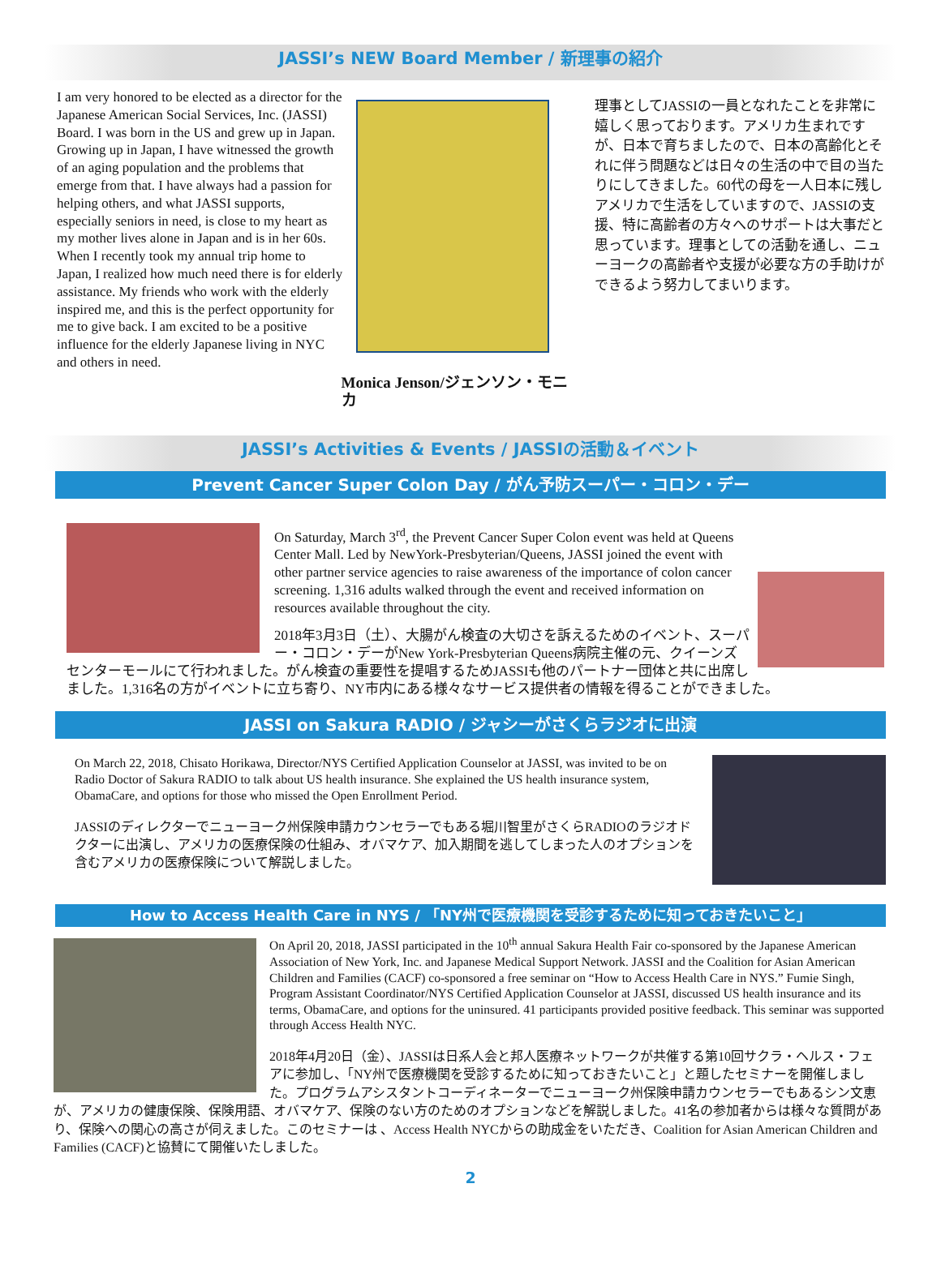JASSI’s NEW Board Member / 新理事の紹介
I am very honored to be elected as a director for the Japanese American Social Services, Inc. (JASSI) Board. I was born in the US and grew up in Japan. Growing up in Japan, I have witnessed the growth of an aging population and the problems that emerge from that. I have always had a passion for helping others, and what JASSI supports, especially seniors in need, is close to my heart as my mother lives alone in Japan and is in her 60s. When I recently took my annual trip home to Japan, I realized how much need there is for elderly assistance. My friends who work with the elderly inspired me, and this is the perfect opportunity for me to give back. I am excited to be a positive influence for the elderly Japanese living in NYC and others in need.
Monica Jenson/ジェンソン・モニカ
理事としてJASSIの一員となれたことを非常に嬉しく思っております。アメリカ生まれですが、日本で育ちましたので、日本の高齢化とそれに伴う問題などは日々の生活の中で目の当たりにしてきました。60代の母を一人日本に残しアメリカで生活をしていますので、JASSIの支援、特に高齢者の方々へのサポートは大事だと思っています。理事としての活動を通し、ニューヨークの高齢者や支援が必要な方の手助けができるよう努力してまいります。
JASSI’s Activities & Events / JASSIの活動＆イベント
Prevent Cancer Super Colon Day / がん予防スーパー・コロン・デー
On Saturday, March 3<sup>rd</sup>, the Prevent Cancer Super Colon event was held at Queens Center Mall. Led by NewYork-Presbyterian/Queens, JASSI joined the event with other partner service agencies to raise awareness of the importance of colon cancer screening. 1,316 adults walked through the event and received information on resources available throughout the city.
2018年3月3日（土）、大腸がん検査の大切さを訴えるためのイベント、スーパー・コロン・デーがNew York-Presbyterian Queens病院主催の元、クイーンズセンターモールにて行われました。がん検査の重要性を提唱するためJASSIも他のパートナー団体と共に出席しました。1,316名の方がイベントに立ち寄り、NY市内にある様々なサービス提供者の情報を得ることができました。
JASSI on Sakura RADIO / ジャシーがさくらラジオに出演
On March 22, 2018, Chisato Horikawa, Director/NYS Certified Application Counselor at JASSI, was invited to be on Radio Doctor of Sakura RADIO to talk about US health insurance. She explained the US health insurance system, ObamaCare, and options for those who missed the Open Enrollment Period.
JASSIのディレクターでニューヨーク州保険申請カウンセラーでもある堀川智里がさくらRADIOのラジオドクターに出演し、アメリカの医療保険の仕組み、オバマケア、加入期間を逃してしまった人のオプションを含むアメリカの医療保険について解説しました。
How to Access Health Care in NYS / 「NY州で医療機関を受診するために知っておきたいこと」
On April 20, 2018, JASSI participated in the 10<sup>th</sup> annual Sakura Health Fair co-sponsored by the Japanese American Association of New York, Inc. and Japanese Medical Support Network. JASSI and the Coalition for Asian American Children and Families (CACF) co-sponsored a free seminar on “How to Access Health Care in NYS.” Fumie Singh, Program Assistant Coordinator/NYS Certified Application Counselor at JASSI, discussed US health insurance and its terms, ObamaCare, and options for the uninsured. 41 participants provided positive feedback. This seminar was supported through Access Health NYC.
2018年4月20日（金）、JASSIは日系人会と邦人医療ネットワークが共催する第10回サクラ・ヘルス・フェアに参加し、「NY州で医療機関を受診するために知っておきたいこと」と題したセミナーを開催しました。プログラムアシスタントコーディネーターでニューヨーク州保険申請カウンセラーでもあるシン文恵が、アメリカの健康保険、保険用語、オバマケア、保険のない方のためのオプションなどを解説しました。41名の参加者からは様々な質問があり、保険への関心の高さが伺えました。このセミナーは 、Access Health NYCからの助成金をいただき、Coalition for Asian American Children and Families (CACF)と協賛にて開催いたしました。
2